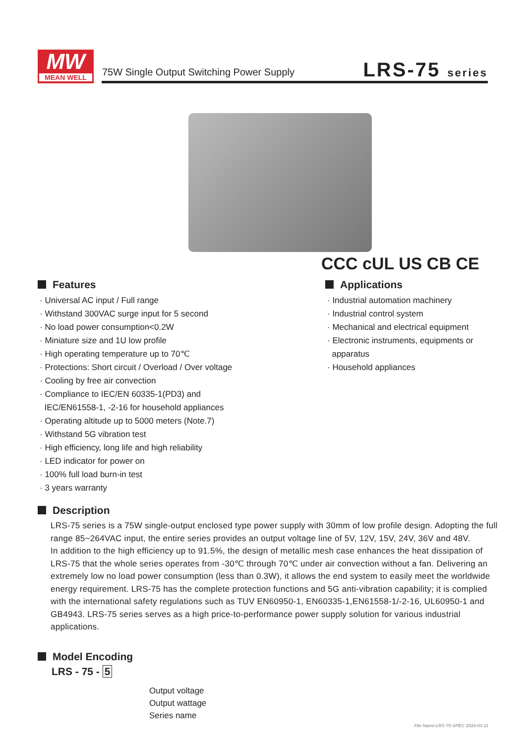MW
MEAN WELL
75W Single Output Switching Power Supply
LRS-75 series
CCC cUL US CB CE
Features
· Universal AC input / Full range
· Withstand 300VAC surge input for 5 second
· No load power consumption<0.2W
· Miniature size and 1U low profile
· High operating temperature up to 70℃
· Protections: Short circuit / Overload / Over voltage
· Cooling by free air convection
· Compliance to IEC/EN 60335-1(PD3) and
IEC/EN61558-1, -2-16 for household appliances
· Operating altitude up to 5000 meters (Note.7)
· Withstand 5G vibration test
· High efficiency, long life and high reliability
· LED indicator for power on
· 100% full load burn-in test
· 3 years warranty
Applications
· Industrial automation machinery
· Industrial control system
· Mechanical and electrical equipment
· Electronic instruments, equipments or
apparatus
· Household appliances
Description
LRS-75 series is a 75W single-output enclosed type power supply with 30mm of low profile design. Adopting the full range 85~264VAC input, the entire series provides an output voltage line of 5V, 12V, 15V, 24V, 36V and 48V.
In addition to the high efficiency up to 91.5%, the design of metallic mesh case enhances the heat dissipation of LRS-75 that the whole series operates from -30℃ through 70℃ under air convection without a fan. Delivering an extremely low no load power consumption (less than 0.3W), it allows the end system to easily meet the worldwide energy requirement. LRS-75 has the complete protection functions and 5G anti-vibration capability; it is complied with the international safety regulations such as TUV EN60950-1, EN60335-1,EN61558-1/-2-16, UL60950-1 and GB4943. LRS-75 series serves as a high price-to-performance power supply solution for various industrial applications.
Model Encoding
LRS - 75 - 5
Output voltage
Output wattage
Series name
File Name:LRS-75-SPEC 2016-03-11